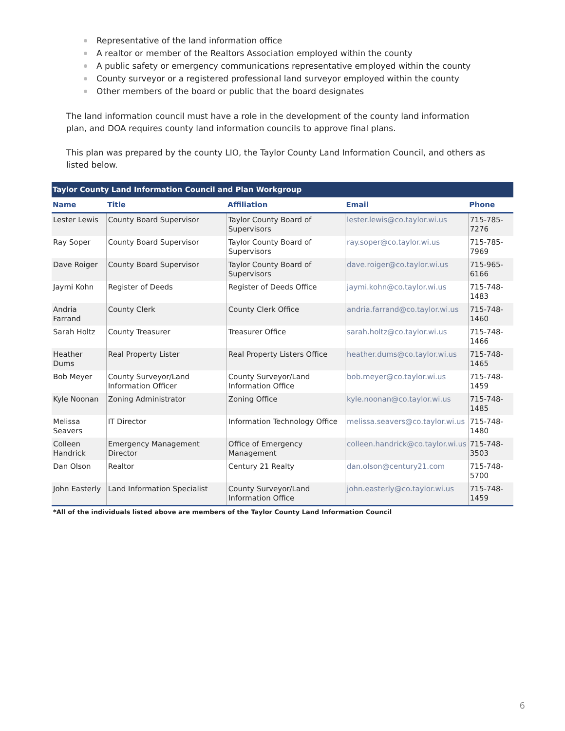Representative of the land information office
A realtor or member of the Realtors Association employed within the county
A public safety or emergency communications representative employed within the county
County surveyor or a registered professional land surveyor employed within the county
Other members of the board or public that the board designates
The land information council must have a role in the development of the county land information plan, and DOA requires county land information councils to approve final plans.
This plan was prepared by the county LIO, the Taylor County Land Information Council, and others as listed below.
| Taylor County Land Information Council and Plan Workgroup | | | | |
| --- | --- | --- | --- | --- |
| Name | Title | Affiliation | Email | Phone |
| Lester Lewis | County Board Supervisor | Taylor County Board of Supervisors | lester.lewis@co.taylor.wi.us | 715-785-7276 |
| Ray Soper | County Board Supervisor | Taylor County Board of Supervisors | ray.soper@co.taylor.wi.us | 715-785-7969 |
| Dave Roiger | County Board Supervisor | Taylor County Board of Supervisors | dave.roiger@co.taylor.wi.us | 715-965-6166 |
| Jaymi Kohn | Register of Deeds | Register of Deeds Office | jaymi.kohn@co.taylor.wi.us | 715-748-1483 |
| Andria Farrand | County Clerk | County Clerk Office | andria.farrand@co.taylor.wi.us | 715-748-1460 |
| Sarah Holtz | County Treasurer | Treasurer Office | sarah.holtz@co.taylor.wi.us | 715-748-1466 |
| Heather Dums | Real Property Lister | Real Property Listers Office | heather.dums@co.taylor.wi.us | 715-748-1465 |
| Bob Meyer | County Surveyor/Land Information Officer | County Surveyor/Land Information Office | bob.meyer@co.taylor.wi.us | 715-748-1459 |
| Kyle Noonan | Zoning Administrator | Zoning Office | kyle.noonan@co.taylor.wi.us | 715-748-1485 |
| Melissa Seavers | IT Director | Information Technology Office | melissa.seavers@co.taylor.wi.us | 715-748-1480 |
| Colleen Handrick | Emergency Management Director | Office of Emergency Management | colleen.handrick@co.taylor.wi.us | 715-748-3503 |
| Dan Olson | Realtor | Century 21 Realty | dan.olson@century21.com | 715-748-5700 |
| John Easterly | Land Information Specialist | County Surveyor/Land Information Office | john.easterly@co.taylor.wi.us | 715-748-1459 |
| *All of the individuals listed above are members of the Taylor County Land Information Council | | | | |
6